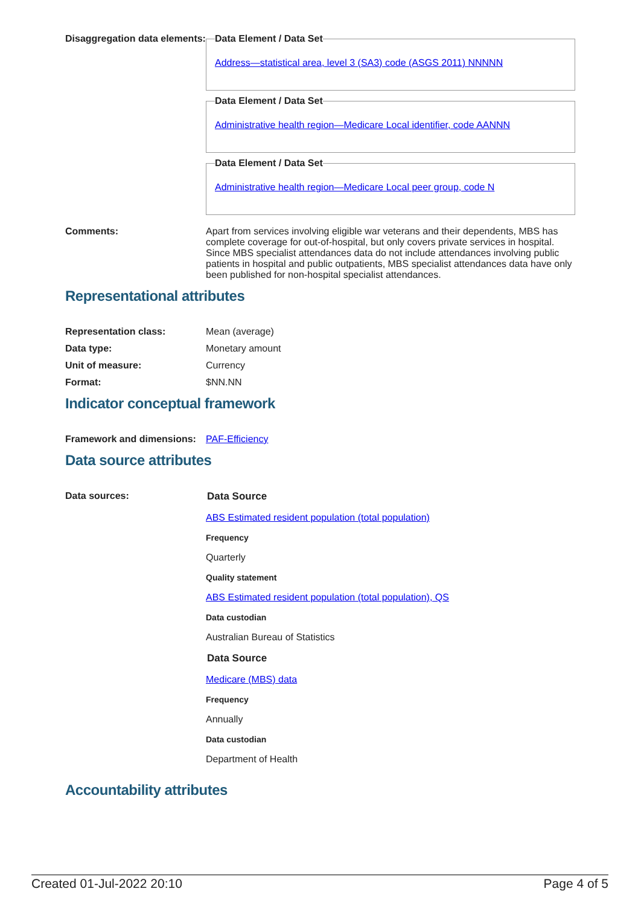Disaggregation data elements:
Data Element / Data Set
Address—statistical area, level 3 (SA3) code (ASGS 2011) NNNNN
Data Element / Data Set
Administrative health region—Medicare Local identifier, code AANNN
Data Element / Data Set
Administrative health region—Medicare Local peer group, code N
Comments: Apart from services involving eligible war veterans and their dependents, MBS has complete coverage for out-of-hospital, but only covers private services in hospital. Since MBS specialist attendances data do not include attendances involving public patients in hospital and public outpatients, MBS specialist attendances data have only been published for non-hospital specialist attendances.
Representational attributes
Representation class: Mean (average)
Data type: Monetary amount
Unit of measure: Currency
Format: $NN.NN
Indicator conceptual framework
Framework and dimensions:
PAF-Efficiency
Data source attributes
Data sources: Data Source
ABS Estimated resident population (total population)
Frequency
Quarterly
Quality statement
ABS Estimated resident population (total population), QS
Data custodian
Australian Bureau of Statistics
Data Source
Medicare (MBS) data
Frequency
Annually
Data custodian
Department of Health
Accountability attributes
Created 01-Jul-2022 20:10 Page 4 of 5